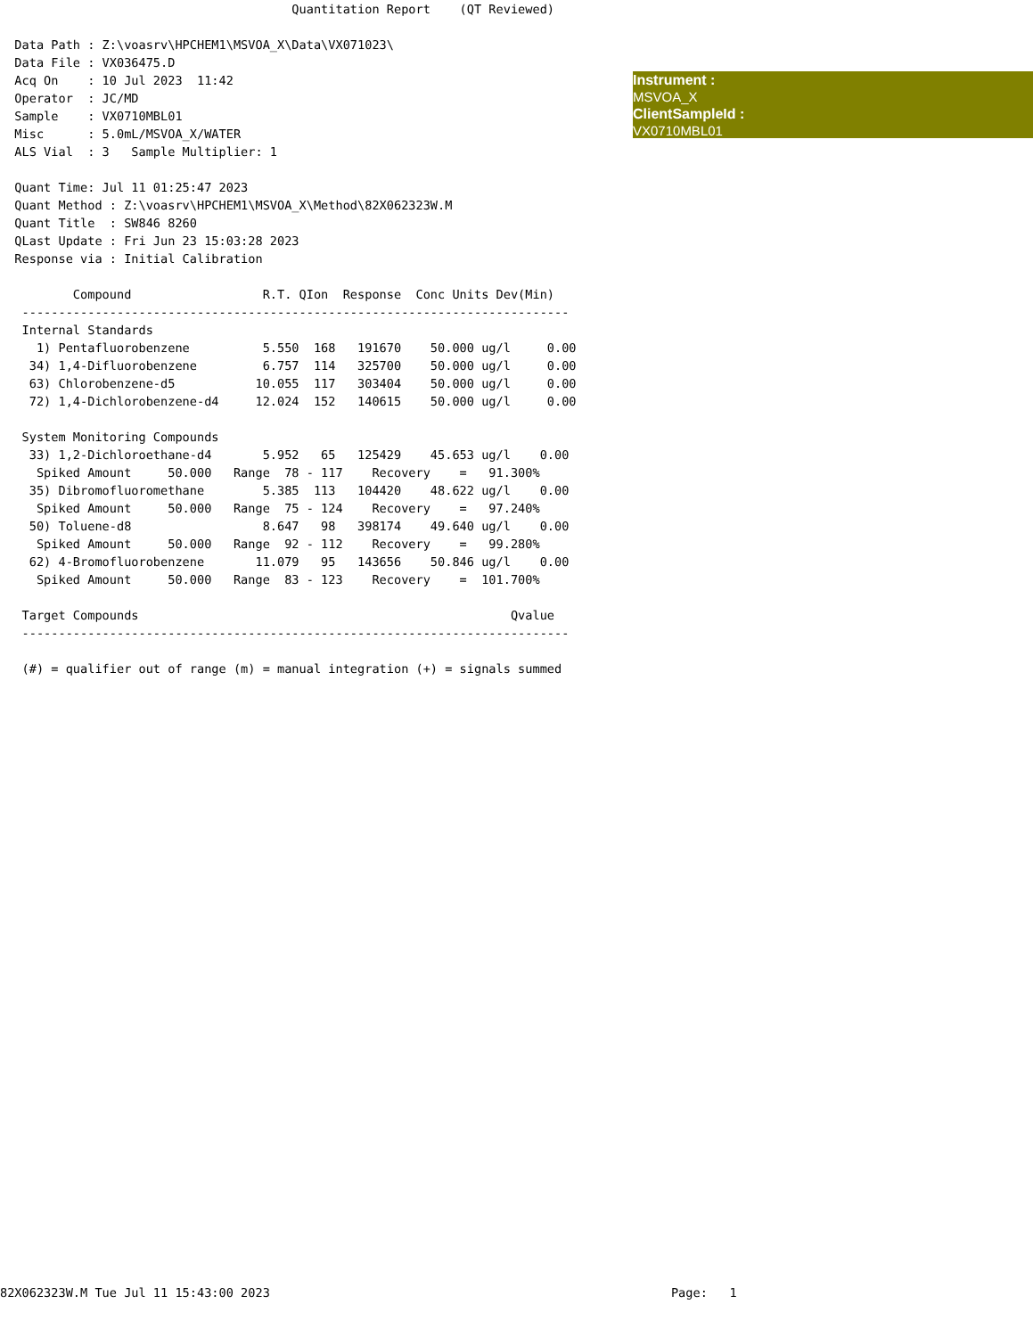Quantitation Report    (QT Reviewed)

  Data Path : Z:\voasrv\HPCHEM1\MSVOA_X\Data\VX071023\
  Data File : VX036475.D
  Acq On    : 10 Jul 2023  11:42
  Operator  : JC/MD
  Sample    : VX0710MBL01
  Misc      : 5.0mL/MSVOA_X/WATER
  ALS Vial  : 3   Sample Multiplier: 1

  Quant Time: Jul 11 01:25:47 2023
  Quant Method : Z:\voasrv\HPCHEM1\MSVOA_X\Method\82X062323W.M
  Quant Title  : SW846 8260
  QLast Update : Fri Jun 23 15:03:28 2023
  Response via : Initial Calibration

          Compound                  R.T. QIon  Response  Conc Units Dev(Min)
   ---------------------------------------------------------------------------
   Internal Standards
     1) Pentafluorobenzene          5.550  168   191670    50.000 ug/l     0.00
    34) 1,4-Difluorobenzene         6.757  114   325700    50.000 ug/l     0.00
    63) Chlorobenzene-d5           10.055  117   303404    50.000 ug/l     0.00
    72) 1,4-Dichlorobenzene-d4     12.024  152   140615    50.000 ug/l     0.00

   System Monitoring Compounds
    33) 1,2-Dichloroethane-d4       5.952   65   125429    45.653 ug/l    0.00
     Spiked Amount     50.000   Range  78 - 117    Recovery    =   91.300%
    35) Dibromofluoromethane        5.385  113   104420    48.622 ug/l    0.00
     Spiked Amount     50.000   Range  75 - 124    Recovery    =   97.240%
    50) Toluene-d8                  8.647   98   398174    49.640 ug/l    0.00
     Spiked Amount     50.000   Range  92 - 112    Recovery    =   99.280%
    62) 4-Bromofluorobenzene       11.079   95   143656    50.846 ug/l    0.00
     Spiked Amount     50.000   Range  83 - 123    Recovery    =  101.700%

   Target Compounds                                                   Qvalue
   ---------------------------------------------------------------------------

   (#) = qualifier out of range (m) = manual integration (+) = signals summed
Instrument :
MSVOA_X
ClientSampleId :
VX0710MBL01
82X062323W.M Tue Jul 11 15:43:00 2023                                                       Page:   1